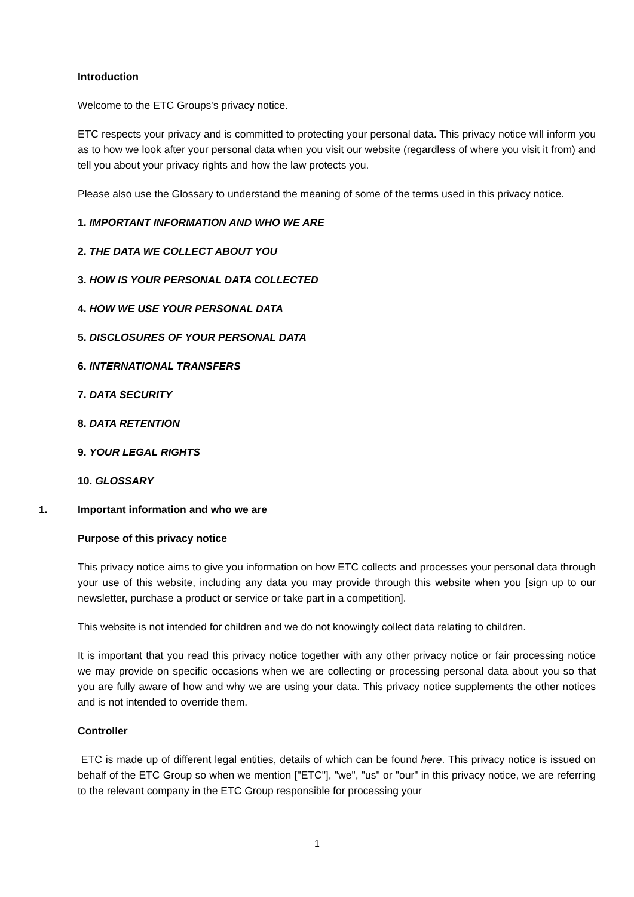Introduction
Welcome to the ETC Groups's privacy notice.
ETC respects your privacy and is committed to protecting your personal data. This privacy notice will inform you as to how we look after your personal data when you visit our website (regardless of where you visit it from) and tell you about your privacy rights and how the law protects you.
Please also use the Glossary to understand the meaning of some of the terms used in this privacy notice.
1. IMPORTANT INFORMATION AND WHO WE ARE
2. THE DATA WE COLLECT ABOUT YOU
3. HOW IS YOUR PERSONAL DATA COLLECTED
4. HOW WE USE YOUR PERSONAL DATA
5. DISCLOSURES OF YOUR PERSONAL DATA
6. INTERNATIONAL TRANSFERS
7. DATA SECURITY
8. DATA RETENTION
9. YOUR LEGAL RIGHTS
10. GLOSSARY
1. Important information and who we are
Purpose of this privacy notice
This privacy notice aims to give you information on how ETC collects and processes your personal data through your use of this website, including any data you may provide through this website when you [sign up to our newsletter, purchase a product or service or take part in a competition].
This website is not intended for children and we do not knowingly collect data relating to children.
It is important that you read this privacy notice together with any other privacy notice or fair processing notice we may provide on specific occasions when we are collecting or processing personal data about you so that you are fully aware of how and why we are using your data. This privacy notice supplements the other notices and is not intended to override them.
Controller
ETC is made up of different legal entities, details of which can be found here. This privacy notice is issued on behalf of the ETC Group so when we mention ["ETC"], "we", "us" or "our" in this privacy notice, we are referring to the relevant company in the ETC Group responsible for processing your
1